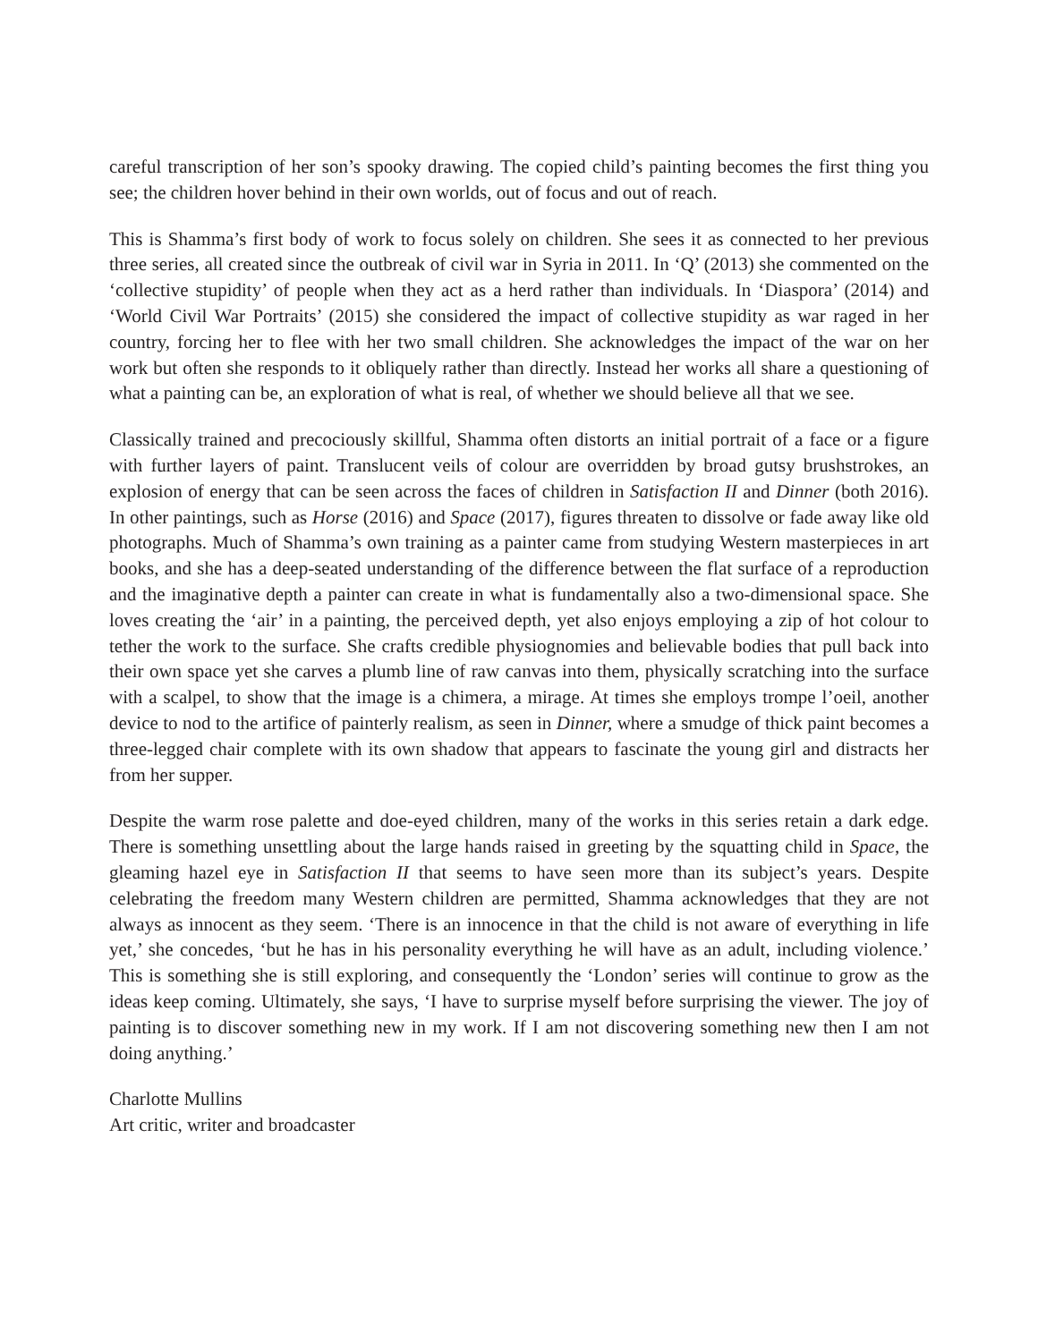careful transcription of her son’s spooky drawing. The copied child’s painting becomes the first thing you see; the children hover behind in their own worlds, out of focus and out of reach.
This is Shamma’s first body of work to focus solely on children. She sees it as connected to her previous three series, all created since the outbreak of civil war in Syria in 2011. In ‘Q’ (2013) she commented on the ‘collective stupidity’ of people when they act as a herd rather than individuals. In ‘Diaspora’ (2014) and ‘World Civil War Portraits’ (2015) she considered the impact of collective stupidity as war raged in her country, forcing her to flee with her two small children. She acknowledges the impact of the war on her work but often she responds to it obliquely rather than directly. Instead her works all share a questioning of what a painting can be, an exploration of what is real, of whether we should believe all that we see.
Classically trained and precociously skillful, Shamma often distorts an initial portrait of a face or a figure with further layers of paint. Translucent veils of colour are overridden by broad gutsy brushstrokes, an explosion of energy that can be seen across the faces of children in Satisfaction II and Dinner (both 2016). In other paintings, such as Horse (2016) and Space (2017), figures threaten to dissolve or fade away like old photographs. Much of Shamma’s own training as a painter came from studying Western masterpieces in art books, and she has a deep-seated understanding of the difference between the flat surface of a reproduction and the imaginative depth a painter can create in what is fundamentally also a two-dimensional space. She loves creating the ‘air’ in a painting, the perceived depth, yet also enjoys employing a zip of hot colour to tether the work to the surface. She crafts credible physiognomies and believable bodies that pull back into their own space yet she carves a plumb line of raw canvas into them, physically scratching into the surface with a scalpel, to show that the image is a chimera, a mirage. At times she employs trompe l’oeil, another device to nod to the artifice of painterly realism, as seen in Dinner, where a smudge of thick paint becomes a three-legged chair complete with its own shadow that appears to fascinate the young girl and distracts her from her supper.
Despite the warm rose palette and doe-eyed children, many of the works in this series retain a dark edge. There is something unsettling about the large hands raised in greeting by the squatting child in Space, the gleaming hazel eye in Satisfaction II that seems to have seen more than its subject’s years. Despite celebrating the freedom many Western children are permitted, Shamma acknowledges that they are not always as innocent as they seem. ‘There is an innocence in that the child is not aware of everything in life yet,’ she concedes, ‘but he has in his personality everything he will have as an adult, including violence.’ This is something she is still exploring, and consequently the ‘London’ series will continue to grow as the ideas keep coming. Ultimately, she says, ‘I have to surprise myself before surprising the viewer. The joy of painting is to discover something new in my work. If I am not discovering something new then I am not doing anything.’
Charlotte Mullins
Art critic, writer and broadcaster